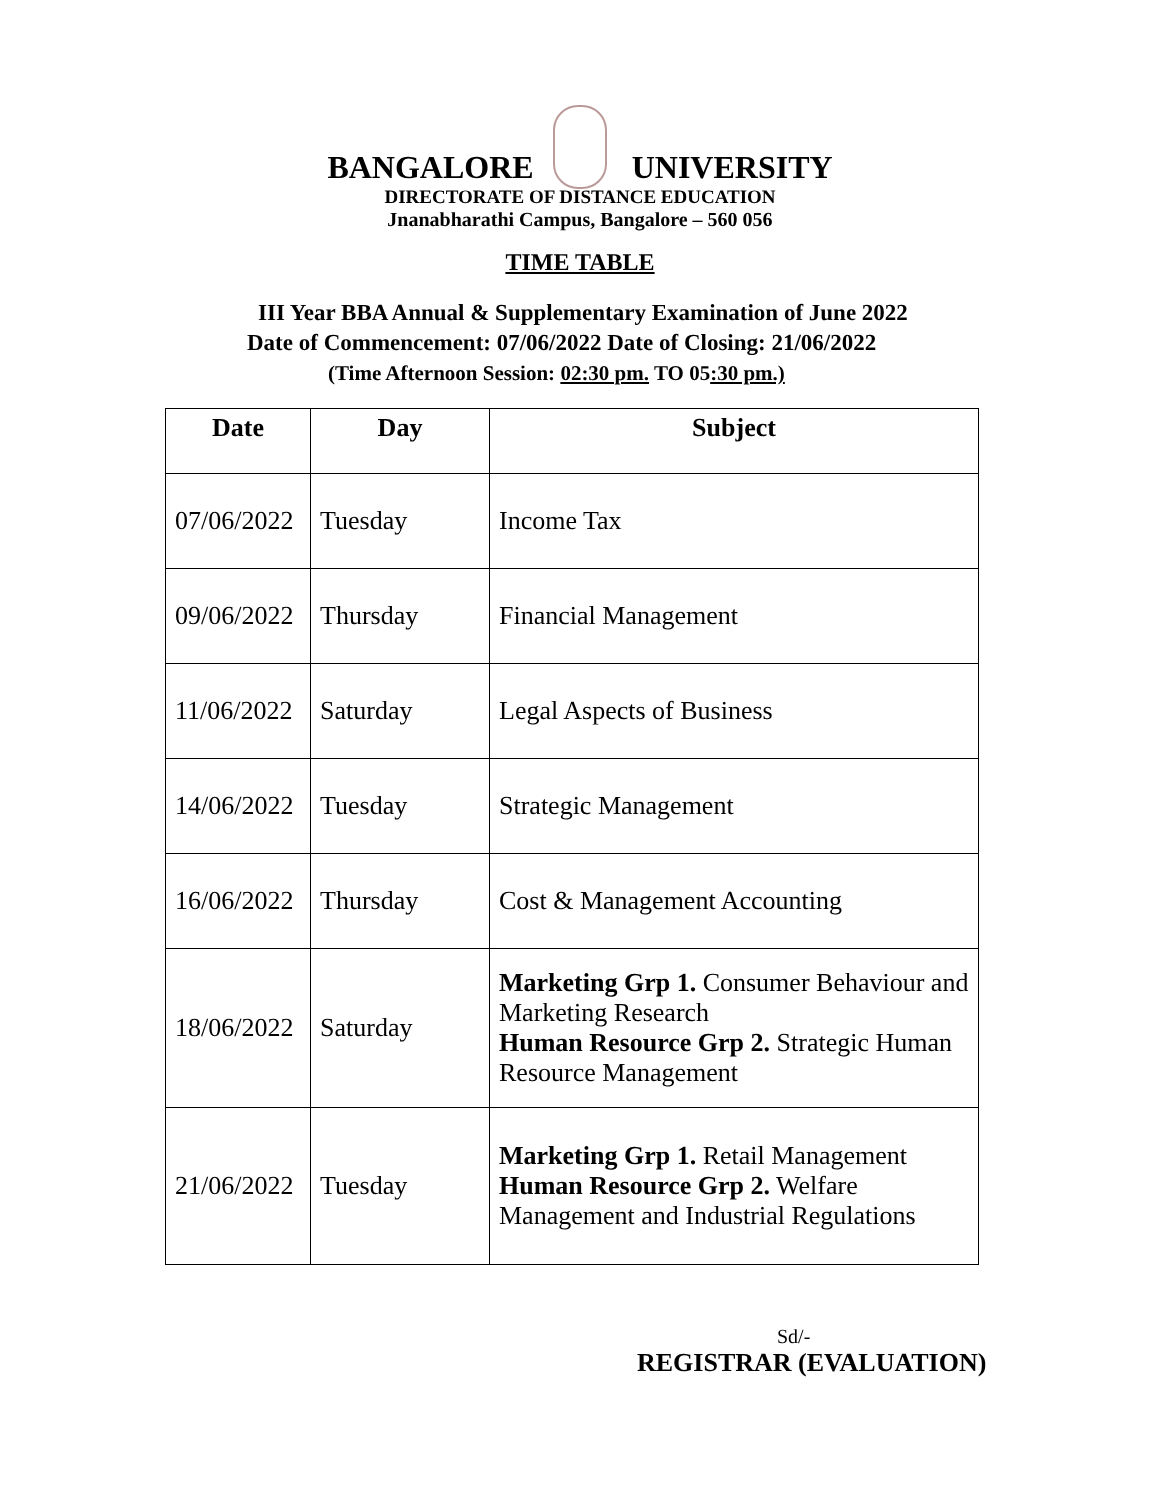BANGALORE UNIVERSITY
DIRECTORATE OF DISTANCE EDUCATION
Jnanabharathi Campus, Bangalore – 560 056
TIME TABLE
III Year BBA Annual & Supplementary Examination of June 2022
Date of Commencement: 07/06/2022 Date of Closing: 21/06/2022
(Time Afternoon Session: 02:30 pm. TO 05:30 pm.)
| Date | Day | Subject |
| --- | --- | --- |
| 07/06/2022 | Tuesday | Income Tax |
| 09/06/2022 | Thursday | Financial Management |
| 11/06/2022 | Saturday | Legal Aspects of Business |
| 14/06/2022 | Tuesday | Strategic Management |
| 16/06/2022 | Thursday | Cost & Management Accounting |
| 18/06/2022 | Saturday | Marketing Grp 1. Consumer Behaviour and Marketing Research Human Resource Grp 2. Strategic Human Resource Management |
| 21/06/2022 | Tuesday | Marketing Grp 1. Retail Management Human Resource Grp 2. Welfare Management and Industrial Regulations |
Sd/-
REGISTRAR (EVALUATION)